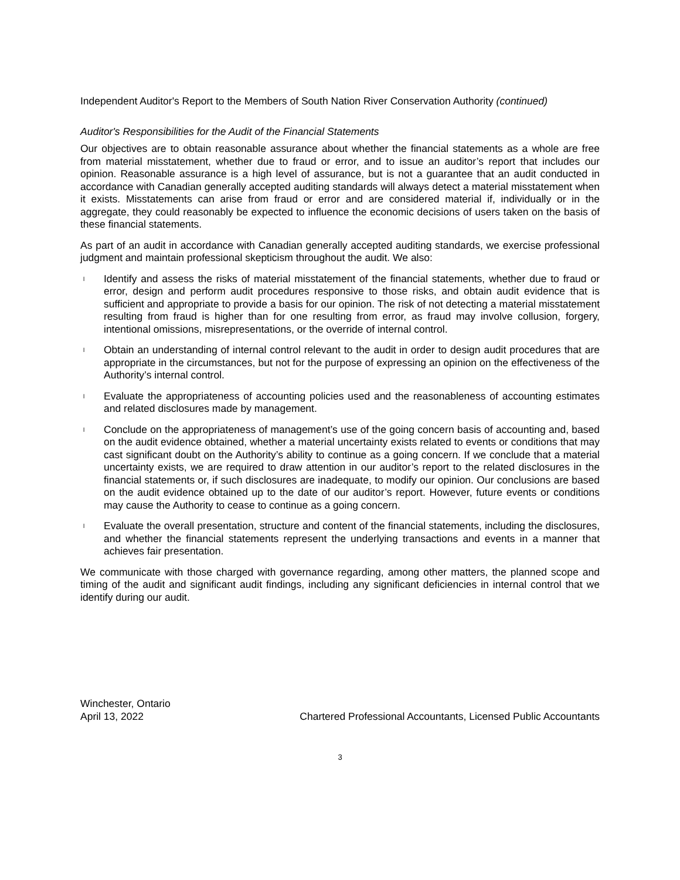Independent Auditor's Report to the Members of South Nation River Conservation Authority (continued)
Auditor's Responsibilities for the Audit of the Financial Statements
Our objectives are to obtain reasonable assurance about whether the financial statements as a whole are free from material misstatement, whether due to fraud or error, and to issue an auditor’s report that includes our opinion. Reasonable assurance is a high level of assurance, but is not a guarantee that an audit conducted in accordance with Canadian generally accepted auditing standards will always detect a material misstatement when it exists. Misstatements can arise from fraud or error and are considered material if, individually or in the aggregate, they could reasonably be expected to influence the economic decisions of users taken on the basis of these financial statements.
As part of an audit in accordance with Canadian generally accepted auditing standards, we exercise professional judgment and maintain professional skepticism throughout the audit. We also:
l
Identify and assess the risks of material misstatement of the financial statements, whether due to fraud or error, design and perform audit procedures responsive to those risks, and obtain audit evidence that is sufficient and appropriate to provide a basis for our opinion. The risk of not detecting a material misstatement resulting from fraud is higher than for one resulting from error, as fraud may involve collusion, forgery, intentional omissions, misrepresentations, or the override of internal control.
l
Obtain an understanding of internal control relevant to the audit in order to design audit procedures that are appropriate in the circumstances, but not for the purpose of expressing an opinion on the effectiveness of the Authority’s internal control.
l
Evaluate the appropriateness of accounting policies used and the reasonableness of accounting estimates and related disclosures made by management.
l
Conclude on the appropriateness of management’s use of the going concern basis of accounting and, based on the audit evidence obtained, whether a material uncertainty exists related to events or conditions that may cast significant doubt on the Authority’s ability to continue as a going concern. If we conclude that a material uncertainty exists, we are required to draw attention in our auditor’s report to the related disclosures in the financial statements or, if such disclosures are inadequate, to modify our opinion. Our conclusions are based on the audit evidence obtained up to the date of our auditor’s report. However, future events or conditions may cause the Authority to cease to continue as a going concern.
l
Evaluate the overall presentation, structure and content of the financial statements, including the disclosures, and whether the financial statements represent the underlying transactions and events in a manner that achieves fair presentation.
We communicate with those charged with governance regarding, among other matters, the planned scope and timing of the audit and significant audit findings, including any significant deficiencies in internal control that we identify during our audit.
Winchester, Ontario
April 13, 2022
Chartered Professional Accountants, Licensed Public Accountants
3